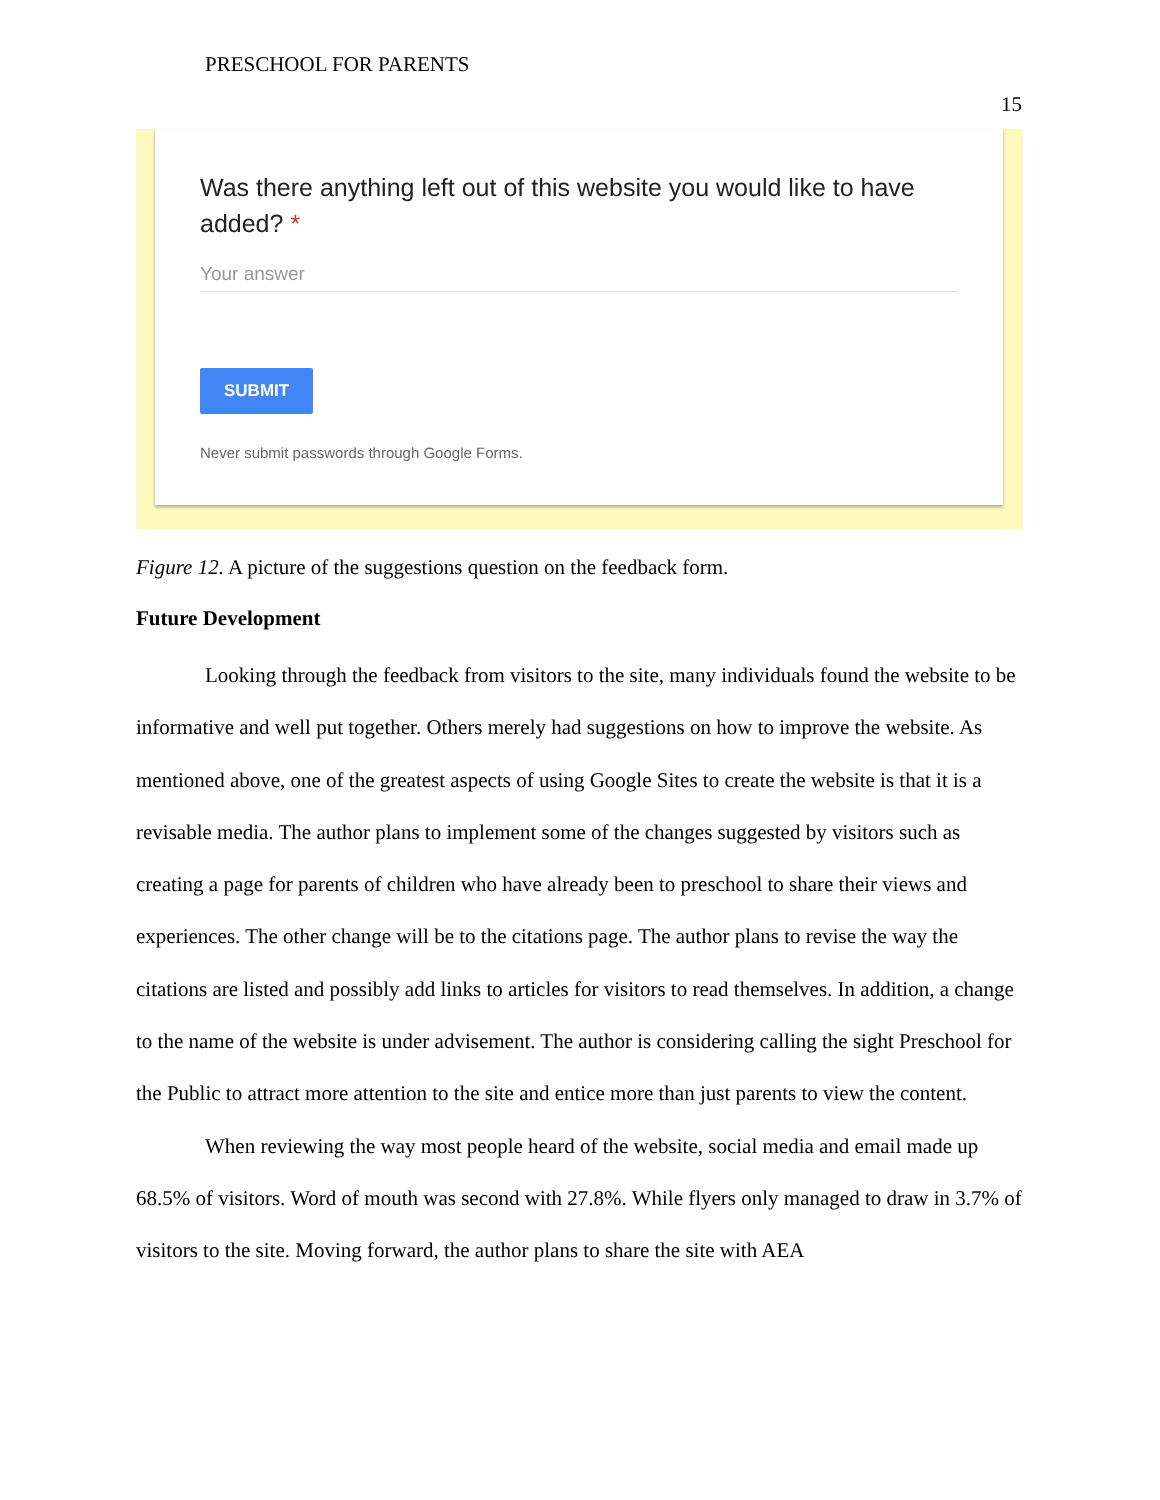PRESCHOOL FOR PARENTS
15
Was there anything left out of this website you would like to have added? *
Your answer
SUBMIT
Never submit passwords through Google Forms.
Figure 12. A picture of the suggestions question on the feedback form.
Future Development
Looking through the feedback from visitors to the site, many individuals found the website to be informative and well put together. Others merely had suggestions on how to improve the website. As mentioned above, one of the greatest aspects of using Google Sites to create the website is that it is a revisable media. The author plans to implement some of the changes suggested by visitors such as creating a page for parents of children who have already been to preschool to share their views and experiences. The other change will be to the citations page. The author plans to revise the way the citations are listed and possibly add links to articles for visitors to read themselves. In addition, a change to the name of the website is under advisement. The author is considering calling the sight Preschool for the Public to attract more attention to the site and entice more than just parents to view the content.
When reviewing the way most people heard of the website, social media and email made up 68.5% of visitors. Word of mouth was second with 27.8%. While flyers only managed to draw in 3.7% of visitors to the site. Moving forward, the author plans to share the site with AEA